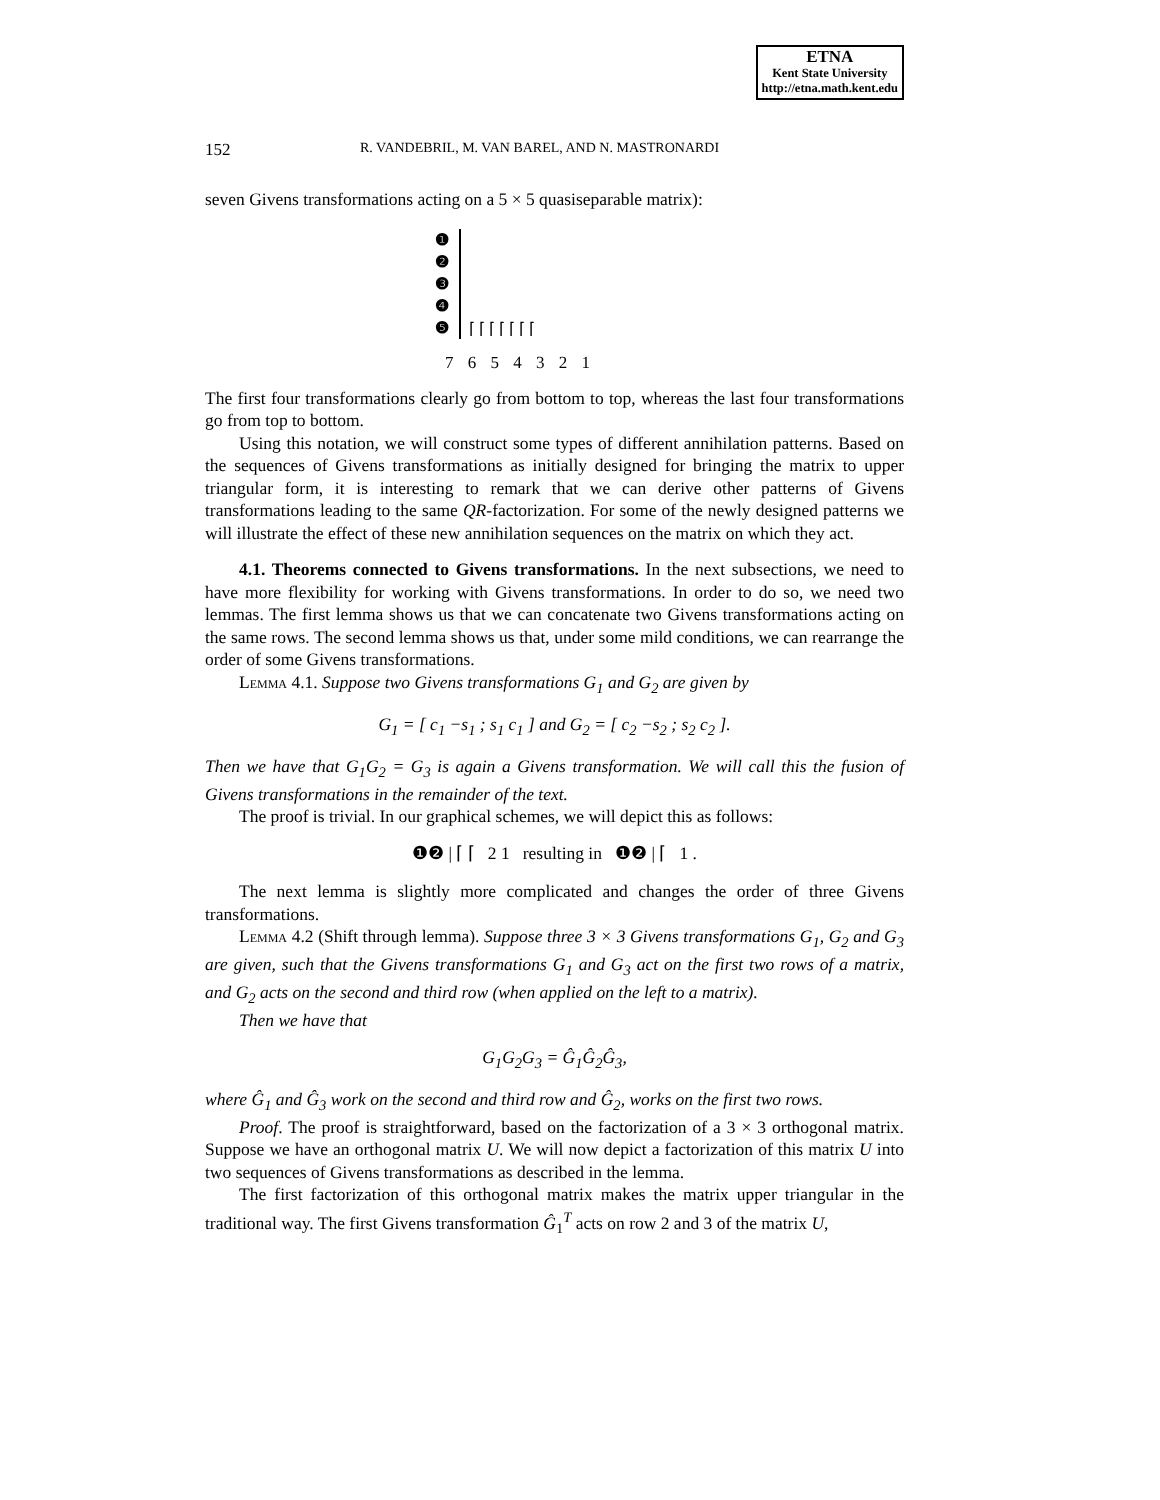ETNA
Kent State University
http://etna.math.kent.edu
152 R. VANDEBRIL, M. VAN BAREL, AND N. MASTRONARDI
seven Givens transformations acting on a 5 × 5 quasiseparable matrix):
❶
❷
❸
❹
❺
⌈ ⌈ ⌈ ⌈ ⌈ ⌈ ⌈
7 6 5 4 3 2 1
The first four transformations clearly go from bottom to top, whereas the last four transformations go from top to bottom.
Using this notation, we will construct some types of different annihilation patterns. Based on the sequences of Givens transformations as initially designed for bringing the matrix to upper triangular form, it is interesting to remark that we can derive other patterns of Givens transformations leading to the same QR-factorization. For some of the newly designed patterns we will illustrate the effect of these new annihilation sequences on the matrix on which they act.
4.1. Theorems connected to Givens transformations. In the next subsections, we need to have more flexibility for working with Givens transformations. In order to do so, we need two lemmas. The first lemma shows us that we can concatenate two Givens transformations acting on the same rows. The second lemma shows us that, under some mild conditions, we can rearrange the order of some Givens transformations.
Lemma 4.1. Suppose two Givens transformations G<sub>1</sub> and G<sub>2</sub> are given by
G<sub>1</sub> = [ c<sub>1</sub> −s<sub>1</sub> ; s<sub>1</sub> c<sub>1</sub> ] and G<sub>2</sub> = [ c<sub>2</sub> −s<sub>2</sub> ; s<sub>2</sub> c<sub>2</sub> ].
Then we have that G<sub>1</sub>G<sub>2</sub> = G<sub>3</sub> is again a Givens transformation. We will call this the fusion of Givens transformations in the remainder of the text.
The proof is trivial. In our graphical schemes, we will depict this as follows:
❶❷ | ⌈ ⌈ 2 1 resulting in ❶❷ | ⌈ 1 .
The next lemma is slightly more complicated and changes the order of three Givens transformations.
Lemma 4.2 (Shift through lemma). Suppose three 3 × 3 Givens transformations G<sub>1</sub>, G<sub>2</sub> and G<sub>3</sub> are given, such that the Givens transformations G<sub>1</sub> and G<sub>3</sub> act on the first two rows of a matrix, and G<sub>2</sub> acts on the second and third row (when applied on the left to a matrix).
Then we have that
G<sub>1</sub>G<sub>2</sub>G<sub>3</sub> = Ĝ<sub>1</sub>Ĝ<sub>2</sub>Ĝ<sub>3</sub>,
where Ĝ<sub>1</sub> and Ĝ<sub>3</sub> work on the second and third row and Ĝ<sub>2</sub>, works on the first two rows.
Proof. The proof is straightforward, based on the factorization of a 3 × 3 orthogonal matrix. Suppose we have an orthogonal matrix U. We will now depict a factorization of this matrix U into two sequences of Givens transformations as described in the lemma.
The first factorization of this orthogonal matrix makes the matrix upper triangular in the traditional way. The first Givens transformation Ĝ<sub>1</sub><sup>T</sup> acts on row 2 and 3 of the matrix U,